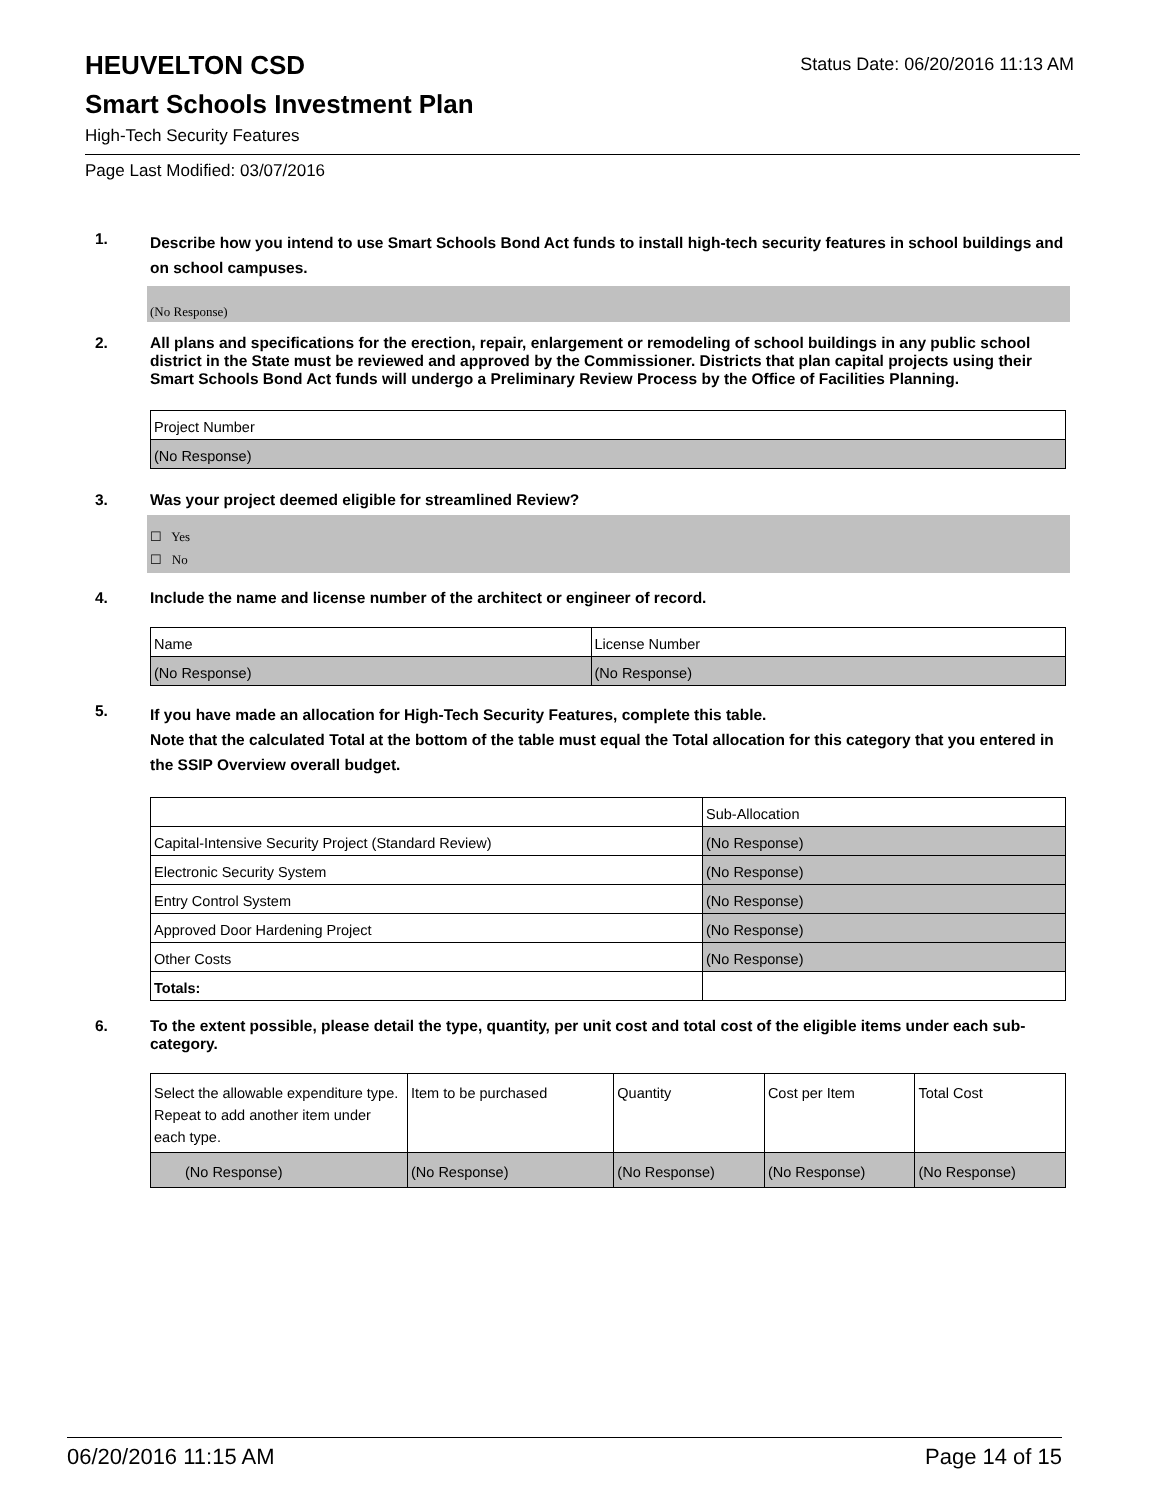Status Date: 06/20/2016 11:13 AM
HEUVELTON CSD
Smart Schools Investment Plan
High-Tech Security Features
Page Last Modified: 03/07/2016
1. Describe how you intend to use Smart Schools Bond Act funds to install high-tech security features in school buildings and on school campuses.
(No Response)
2. All plans and specifications for the erection, repair, enlargement or remodeling of school buildings in any public school district in the State must be reviewed and approved by the Commissioner. Districts that plan capital projects using their Smart Schools Bond Act funds will undergo a Preliminary Review Process by the Office of Facilities Planning.
| Project Number |
| (No Response) |
3. Was your project deemed eligible for streamlined Review?
☐ Yes
☐ No
4. Include the name and license number of the architect or engineer of record.
| Name | License Number |
| (No Response) | (No Response) |
5. If you have made an allocation for High-Tech Security Features, complete this table.
Note that the calculated Total at the bottom of the table must equal the Total allocation for this category that you entered in the SSIP Overview overall budget.
| | Sub-Allocation |
| Capital-Intensive Security Project (Standard Review) | (No Response) |
| Electronic Security System | (No Response) |
| Entry Control System | (No Response) |
| Approved Door Hardening Project | (No Response) |
| Other Costs | (No Response) |
| Totals: | |
6. To the extent possible, please detail the type, quantity, per unit cost and total cost of the eligible items under each sub-category.
| Select the allowable expenditure type. Repeat to add another item under each type. | Item to be purchased | Quantity | Cost per Item | Total Cost |
| (No Response) | (No Response) | (No Response) | (No Response) | (No Response) |
06/20/2016 11:15 AM Page 14 of 15